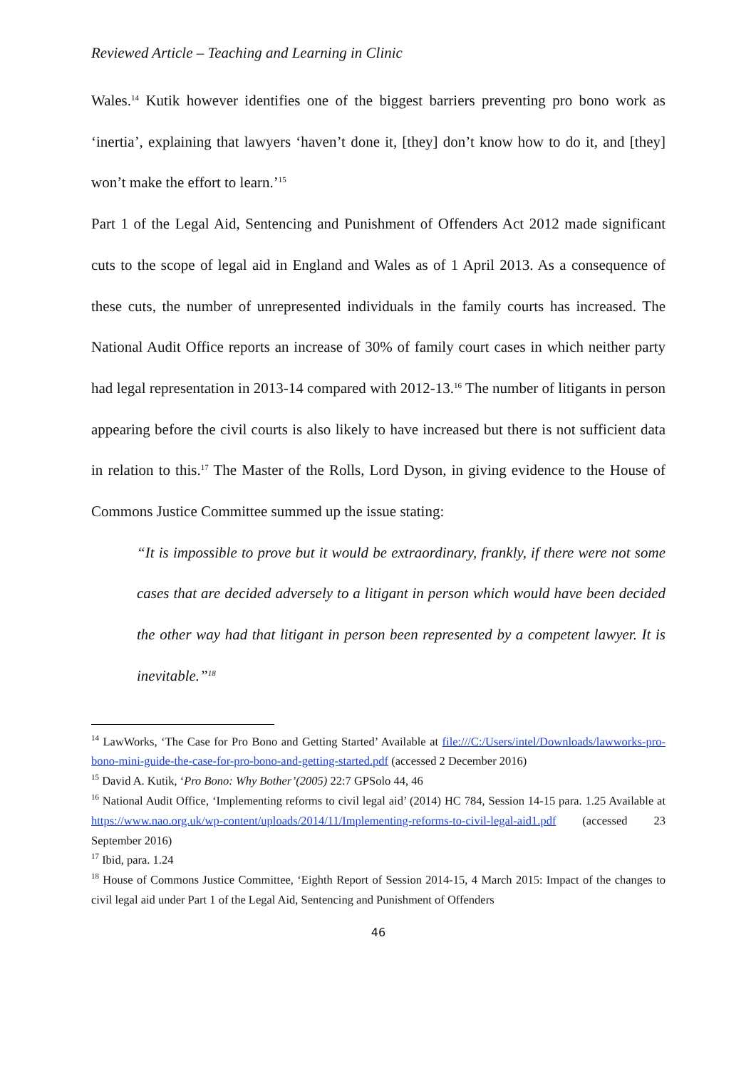Reviewed Article – Teaching and Learning in Clinic
Wales.<sup>14</sup> Kutik however identifies one of the biggest barriers preventing pro bono work as ‘inertia’, explaining that lawyers ‘haven’t done it, [they] don’t know how to do it, and [they] won’t make the effort to learn.’<sup>15</sup>
Part 1 of the Legal Aid, Sentencing and Punishment of Offenders Act 2012 made significant cuts to the scope of legal aid in England and Wales as of 1 April 2013. As a consequence of these cuts, the number of unrepresented individuals in the family courts has increased. The National Audit Office reports an increase of 30% of family court cases in which neither party had legal representation in 2013-14 compared with 2012-13.<sup>16</sup> The number of litigants in person appearing before the civil courts is also likely to have increased but there is not sufficient data in relation to this.<sup>17</sup> The Master of the Rolls, Lord Dyson, in giving evidence to the House of Commons Justice Committee summed up the issue stating:
“It is impossible to prove but it would be extraordinary, frankly, if there were not some cases that are decided adversely to a litigant in person which would have been decided the other way had that litigant in person been represented by a competent lawyer. It is inevitable.”<sup>18</sup>
<sup>14</sup> LawWorks, ‘The Case for Pro Bono and Getting Started’ Available at file:///C:/Users/intel/Downloads/lawworks-pro-bono-mini-guide-the-case-for-pro-bono-and-getting-started.pdf (accessed 2 December 2016)
<sup>15</sup> David A. Kutik, ‘Pro Bono: Why Bother’(2005) 22:7 GPSolo 44, 46
<sup>16</sup> National Audit Office, ‘Implementing reforms to civil legal aid’ (2014) HC 784, Session 14-15 para. 1.25 Available at https://www.nao.org.uk/wp-content/uploads/2014/11/Implementing-reforms-to-civil-legal-aid1.pdf (accessed 23 September 2016)
<sup>17</sup> Ibid, para. 1.24
<sup>18</sup> House of Commons Justice Committee, ‘Eighth Report of Session 2014-15, 4 March 2015: Impact of the changes to civil legal aid under Part 1 of the Legal Aid, Sentencing and Punishment of Offenders
46